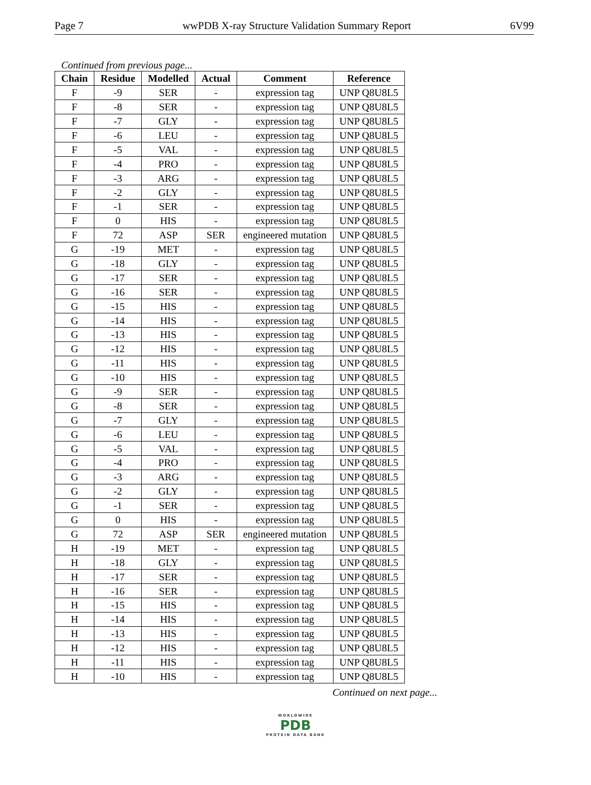Page 7 wwPDB X-ray Structure Validation Summary Report 6V99
Continued from previous page...
| Chain | Residue | Modelled | Actual | Comment | Reference |
| --- | --- | --- | --- | --- | --- |
| F | -9 | SER | - | expression tag | UNP Q8U8L5 |
| F | -8 | SER | - | expression tag | UNP Q8U8L5 |
| F | -7 | GLY | - | expression tag | UNP Q8U8L5 |
| F | -6 | LEU | - | expression tag | UNP Q8U8L5 |
| F | -5 | VAL | - | expression tag | UNP Q8U8L5 |
| F | -4 | PRO | - | expression tag | UNP Q8U8L5 |
| F | -3 | ARG | - | expression tag | UNP Q8U8L5 |
| F | -2 | GLY | - | expression tag | UNP Q8U8L5 |
| F | -1 | SER | - | expression tag | UNP Q8U8L5 |
| F | 0 | HIS | - | expression tag | UNP Q8U8L5 |
| F | 72 | ASP | SER | engineered mutation | UNP Q8U8L5 |
| G | -19 | MET | - | expression tag | UNP Q8U8L5 |
| G | -18 | GLY | - | expression tag | UNP Q8U8L5 |
| G | -17 | SER | - | expression tag | UNP Q8U8L5 |
| G | -16 | SER | - | expression tag | UNP Q8U8L5 |
| G | -15 | HIS | - | expression tag | UNP Q8U8L5 |
| G | -14 | HIS | - | expression tag | UNP Q8U8L5 |
| G | -13 | HIS | - | expression tag | UNP Q8U8L5 |
| G | -12 | HIS | - | expression tag | UNP Q8U8L5 |
| G | -11 | HIS | - | expression tag | UNP Q8U8L5 |
| G | -10 | HIS | - | expression tag | UNP Q8U8L5 |
| G | -9 | SER | - | expression tag | UNP Q8U8L5 |
| G | -8 | SER | - | expression tag | UNP Q8U8L5 |
| G | -7 | GLY | - | expression tag | UNP Q8U8L5 |
| G | -6 | LEU | - | expression tag | UNP Q8U8L5 |
| G | -5 | VAL | - | expression tag | UNP Q8U8L5 |
| G | -4 | PRO | - | expression tag | UNP Q8U8L5 |
| G | -3 | ARG | - | expression tag | UNP Q8U8L5 |
| G | -2 | GLY | - | expression tag | UNP Q8U8L5 |
| G | -1 | SER | - | expression tag | UNP Q8U8L5 |
| G | 0 | HIS | - | expression tag | UNP Q8U8L5 |
| G | 72 | ASP | SER | engineered mutation | UNP Q8U8L5 |
| H | -19 | MET | - | expression tag | UNP Q8U8L5 |
| H | -18 | GLY | - | expression tag | UNP Q8U8L5 |
| H | -17 | SER | - | expression tag | UNP Q8U8L5 |
| H | -16 | SER | - | expression tag | UNP Q8U8L5 |
| H | -15 | HIS | - | expression tag | UNP Q8U8L5 |
| H | -14 | HIS | - | expression tag | UNP Q8U8L5 |
| H | -13 | HIS | - | expression tag | UNP Q8U8L5 |
| H | -12 | HIS | - | expression tag | UNP Q8U8L5 |
| H | -11 | HIS | - | expression tag | UNP Q8U8L5 |
| H | -10 | HIS | - | expression tag | UNP Q8U8L5 |
Continued on next page...
WORLDWIDE
PDB
PROTEIN DATA BANK